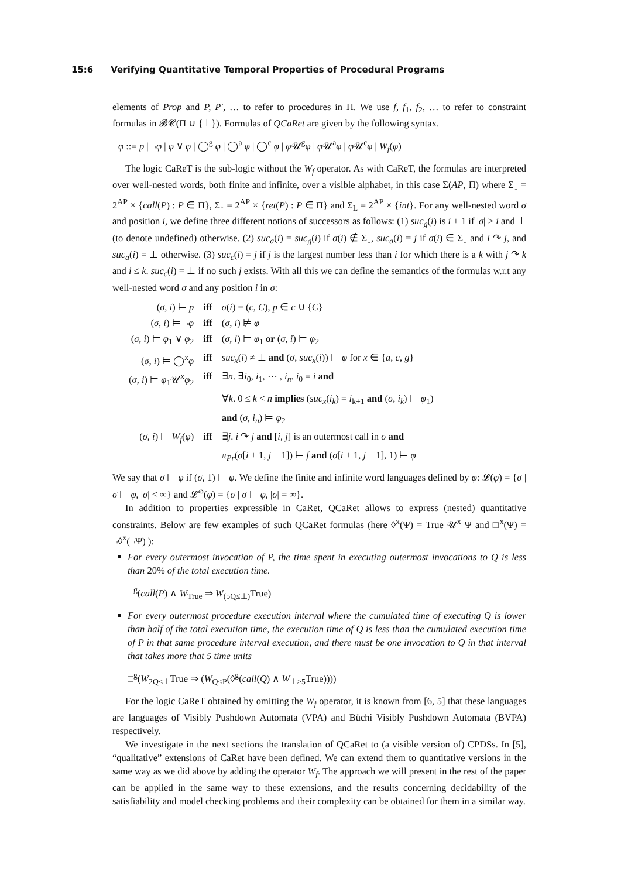15:6 Verifying Quantitative Temporal Properties of Procedural Programs
elements of Prop and P, P′, … to refer to procedures in Π. We use f, f<sub>1</sub>, f<sub>2</sub>, … to refer to constraint formulas in 𝓑𝓒(Π ∪ {⊥}). Formulas of QCaRet are given by the following syntax.
φ ::= p | ¬φ | φ ∨ φ | ◯<sup>g</sup> φ | ◯<sup>a</sup> φ | ◯<sup>c</sup> φ | φ 𝒰<sup>g</sup>φ | φ 𝒰<sup>a</sup>φ | φ 𝒰<sup>c</sup>φ | W<sub>f</sub>(φ)
The logic CaReT is the sub-logic without the W<sub>f</sub> operator. As with CaReT, the formulas are interpreted over well-nested words, both finite and infinite, over a visible alphabet, in this case Σ(AP, Π) where Σ<sub>↓</sub> = 2<sup>AP</sup> × {call(P) : P ∈ Π}, Σ<sub>↑</sub> = 2<sup>AP</sup> × {ret(P) : P ∈ Π} and Σ<sub>L</sub> = 2<sup>AP</sup> × {int}. For any well-nested word σ and position i, we define three different notions of successors as follows: (1) suc<sub>g</sub>(i) is i + 1 if |σ| > i and ⊥ (to denote undefined) otherwise. (2) suc<sub>a</sub>(i) = suc<sub>g</sub>(i) if σ(i) ∉ Σ<sub>↓</sub>, suc<sub>a</sub>(i) = j if σ(i) ∈ Σ<sub>↓</sub> and i ↷ j, and suc<sub>a</sub>(i) = ⊥ otherwise. (3) suc<sub>c</sub>(i) = j if j is the largest number less than i for which there is a k with j ↷ k and i ≤ k. suc<sub>c</sub>(i) = ⊥ if no such j exists. With all this we can define the semantics of the formulas w.r.t any well-nested word σ and any position i in σ:
| ( σ, i ) ⊨ p | iff | σ ( i ) = ( c, C ), p ∈ c ∪ { C } |
| ( σ, i ) ⊨ ¬ φ | iff | ( σ, i ) ⊭ φ |
| ( σ, i ) ⊨ φ<sub>1</sub> ∨ φ<sub>2</sub> | iff | ( σ, i ) ⊨ φ<sub>1</sub> or ( σ, i ) ⊨ φ<sub>2</sub> |
| ( σ, i ) ⊨ ◯<sup>x</sup> φ | iff | suc<sub>x</sub> ( i ) ≠ ⊥ and ( σ, suc<sub>x</sub> ( i )) ⊨ φ for x ∈ { a, c, g } |
| ( σ, i ) ⊨ φ<sub>1</sub>𝒰<sup>x</sup> φ<sub>2</sub> | iff | ∃ n . ∃ i<sub>0</sub>, i<sub>1</sub>, ⋯ , i<sub>n</sub> . i<sub>0</sub> = i and |
| | | ∀ k . 0 ≤ k < n implies ( suc<sub>x</sub> ( i<sub>k</sub> ) = i<sub>k+1</sub> and ( σ, i<sub>k</sub> ) ⊨ φ<sub>1</sub>) |
| | | and ( σ, i<sub>n</sub> ) ⊨ φ<sub>2</sub> |
| ( σ, i ) ⊨ W<sub>f</sub> ( φ ) | iff | ∃ j . i ↷ j and [ i, j ] is an outermost call in σ and |
| | | π<sub>Pr</sub> ( σ [ i + 1, j − 1]) ⊨ f and ( σ [ i + 1, j − 1], 1) ⊨ φ |
We say that σ ⊨ φ if (σ, 1) ⊨ φ. We define the finite and infinite word languages defined by φ: 𝓛(φ) = {σ | σ ⊨ φ, |σ| < ∞} and 𝓛<sup>ω</sup>(φ) = {σ | σ ⊨ φ, |σ| = ∞}.
In addition to properties expressible in CaRet, QCaRet allows to express (nested) quantitative constraints. Below are few examples of such QCaRet formulas (here ◊<sup>x</sup>(Ψ) = True 𝒰<sup>x</sup> Ψ and □<sup>x</sup>(Ψ) = ¬◊<sup>x</sup>(¬Ψ) ):
For every outermost invocation of P, the time spent in executing outermost invocations to Q is less than 20% of the total execution time.
□<sup>g</sup>(call(P) ∧ W<sub>True</sub> ⇒ W<sub>(5Q≤⊥)</sub>True)
For every outermost procedure execution interval where the cumulated time of executing Q is lower than half of the total execution time, the execution time of Q is less than the cumulated execution time of P in that same procedure interval execution, and there must be one invocation to Q in that interval that takes more that 5 time units
□<sup>g</sup>(W<sub>2Q≤⊥</sub>True ⇒ (W<sub>Q≤P</sub>(◊<sup>g</sup>(call(Q) ∧ W<sub>⊥>5</sub>True))))
For the logic CaReT obtained by omitting the W<sub>f</sub> operator, it is known from [6, 5] that these languages are languages of Visibly Pushdown Automata (VPA) and Büchi Visibly Pushdown Automata (BVPA) respectively.
We investigate in the next sections the translation of QCaRet to (a visible version of) CPDSs. In [5], “qualitative” extensions of CaRet have been defined. We can extend them to quantitative versions in the same way as we did above by adding the operator W<sub>f</sub>. The approach we will present in the rest of the paper can be applied in the same way to these extensions, and the results concerning decidability of the satisfiability and model checking problems and their complexity can be obtained for them in a similar way.